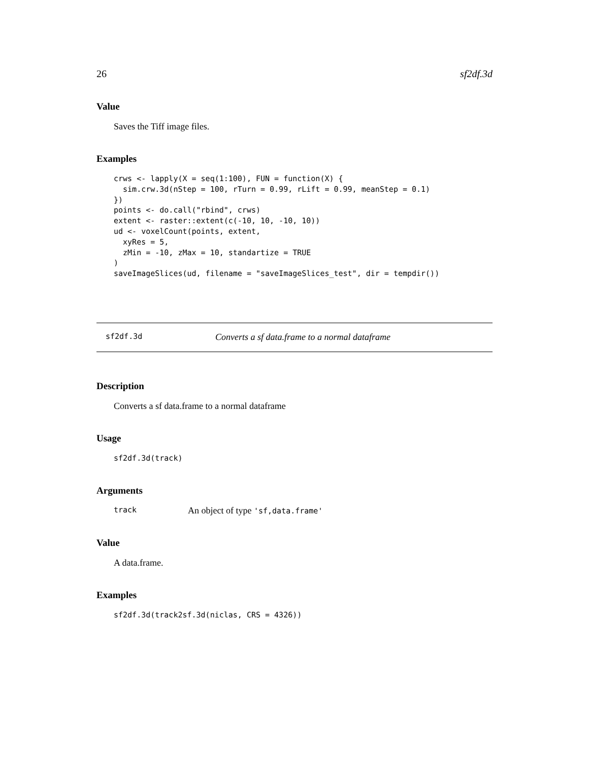26 sf2df.3d
Value
Saves the Tiff image files.
Examples
crws <- lapply(X = seq(1:100), FUN = function(X) {
  sim.crw.3d(nStep = 100, rTurn = 0.99, rLift = 0.99, meanStep = 0.1)
})
points <- do.call("rbind", crws)
extent <- raster::extent(c(-10, 10, -10, 10))
ud <- voxelCount(points, extent,
  xyRes = 5,
  zMin = -10, zMax = 10, standartize = TRUE
)
saveImageSlices(ud, filename = "saveImageSlices_test", dir = tempdir())
sf2df.3d Converts a sf data.frame to a normal dataframe
Description
Converts a sf data.frame to a normal dataframe
Usage
sf2df.3d(track)
Arguments
track An object of type 'sf,data.frame'
Value
A data.frame.
Examples
sf2df.3d(track2sf.3d(niclas, CRS = 4326))